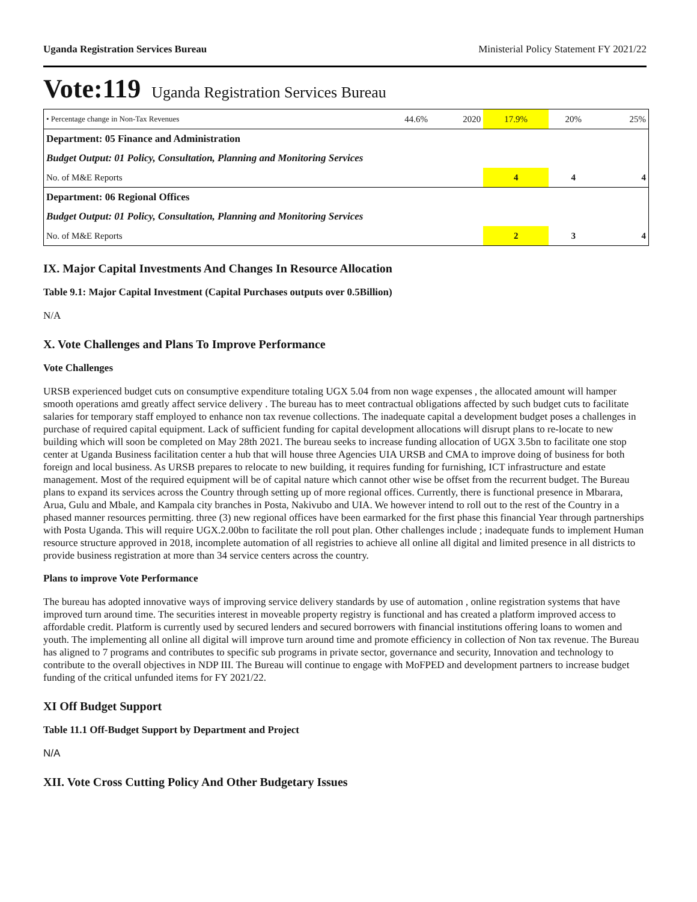Uganda Registration Services Bureau Ministerial Policy Statement FY 2021/22
Vote:119 Uganda Registration Services Bureau
| • Percentage change in Non-Tax Revenues | 44.6% | 2020 | 17.9% | 20% | 25% |
| Department: 05 Finance and Administration | | | | | |
| Budget Output: 01 Policy, Consultation, Planning and Monitoring Services | | | | | |
| No. of M&E Reports | | | 4 | 4 | 4 |
| Department: 06 Regional Offices | | | | | |
| Budget Output: 01 Policy, Consultation, Planning and Monitoring Services | | | | | |
| No. of M&E Reports | | | 2 | 3 | 4 |
IX. Major Capital Investments And Changes In Resource Allocation
Table 9.1: Major Capital Investment (Capital Purchases outputs over 0.5Billion)
N/A
X. Vote Challenges and Plans To Improve Performance
Vote Challenges
URSB experienced budget cuts on consumptive expenditure totaling UGX 5.04 from non wage expenses , the allocated amount will hamper smooth operations amd greatly affect service delivery . The bureau has to meet contractual obligations affected by such budget cuts to facilitate salaries for temporary staff employed to enhance non tax revenue collections. The inadequate capital a development budget poses a challenges in purchase of required capital equipment. Lack of sufficient funding for capital development allocations will disrupt plans to re-locate to new building which will soon be completed on May 28th 2021. The bureau seeks to increase funding allocation of UGX 3.5bn to facilitate one stop center at Uganda Business facilitation center a hub that will house three Agencies UIA URSB and CMA to improve doing of business for both foreign and local business. As URSB prepares to relocate to new building, it requires funding for furnishing, ICT infrastructure and estate management. Most of the required equipment will be of capital nature which cannot other wise be offset from the recurrent budget. The Bureau plans to expand its services across the Country through setting up of more regional offices. Currently, there is functional presence in Mbarara, Arua, Gulu and Mbale, and Kampala city branches in Posta, Nakivubo and UIA. We however intend to roll out to the rest of the Country in a phased manner resources permitting. three (3) new regional offices have been earmarked for the first phase this financial Year through partnerships with Posta Uganda. This will require UGX.2.00bn to facilitate the roll pout plan. Other challenges include ; inadequate funds to implement Human resource structure approved in 2018, incomplete automation of all registries to achieve all online all digital and limited presence in all districts to provide business registration at more than 34 service centers across the country.
Plans to improve Vote Performance
The bureau has adopted innovative ways of improving service delivery standards by use of automation , online registration systems that have improved turn around time. The securities interest in moveable property registry is functional and has created a platform improved access to affordable credit. Platform is currently used by secured lenders and secured borrowers with financial institutions offering loans to women and youth. The implementing all online all digital will improve turn around time and promote efficiency in collection of Non tax revenue. The Bureau has aligned to 7 programs and contributes to specific sub programs in private sector, governance and security, Innovation and technology to contribute to the overall objectives in NDP III. The Bureau will continue to engage with MoFPED and development partners to increase budget funding of the critical unfunded items for FY 2021/22.
XI Off Budget Support
Table 11.1 Off-Budget Support by Department and Project
N/A
XII. Vote Cross Cutting Policy And Other Budgetary Issues